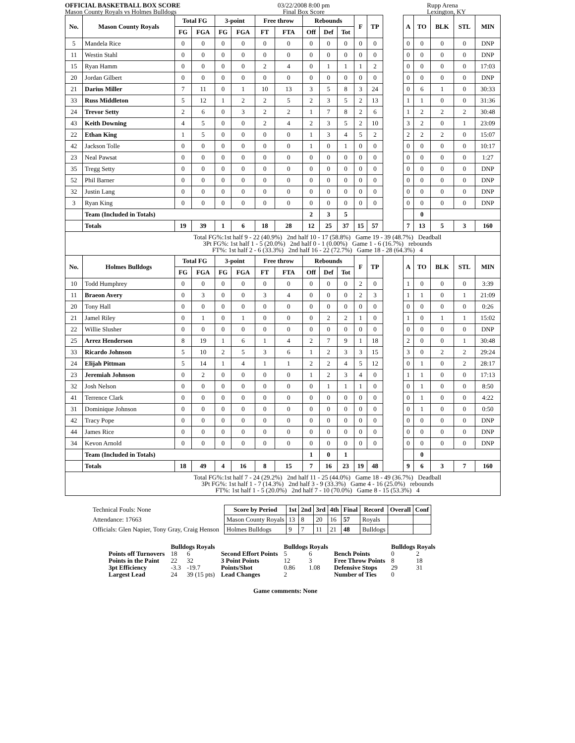OFFICIAL BASKETBALL BOX SCORE
Mason County Royals vs Holmes Bulldogs
03/22/2008 8:00 pm
Final Box Score
Rupp Arena
Lexington, KY
| No. | Mason County Royals | Total FG | | 3-point | | Free throw | | Rebounds | | | F | TP | | A | TO | BLK | STL | MIN |
| | | FG | FGA | FG | FGA | FT | FTA | Off | Def | Tot | | | | | | | | |
| 5 | Mandela Rice | 0 | 0 | 0 | 0 | 0 | 0 | 0 | 0 | 0 | 0 | 0 | | 0 | 0 | 0 | 0 | DNP |
| 11 | Westin Stahl | 0 | 0 | 0 | 0 | 0 | 0 | 0 | 0 | 0 | 0 | 0 | | 0 | 0 | 0 | 0 | DNP |
| 15 | Ryan Hamm | 0 | 0 | 0 | 0 | 2 | 4 | 0 | 1 | 1 | 1 | 2 | | 0 | 0 | 0 | 0 | 17:03 |
| 20 | Jordan Gilbert | 0 | 0 | 0 | 0 | 0 | 0 | 0 | 0 | 0 | 0 | 0 | | 0 | 0 | 0 | 0 | DNP |
| 21 | Darius Miller | 7 | 11 | 0 | 1 | 10 | 13 | 3 | 5 | 8 | 3 | 24 | | 0 | 6 | 1 | 0 | 30:33 |
| 33 | Russ Middleton | 5 | 12 | 1 | 2 | 2 | 5 | 2 | 3 | 5 | 2 | 13 | | 1 | 1 | 0 | 0 | 31:36 |
| 24 | Trevor Setty | 2 | 6 | 0 | 3 | 2 | 2 | 1 | 7 | 8 | 2 | 6 | | 1 | 2 | 2 | 2 | 30:48 |
| 43 | Keith Downing | 4 | 5 | 0 | 0 | 2 | 4 | 2 | 3 | 5 | 2 | 10 | | 3 | 2 | 0 | 1 | 23:09 |
| 22 | Ethan King | 1 | 5 | 0 | 0 | 0 | 0 | 1 | 3 | 4 | 5 | 2 | | 2 | 2 | 2 | 0 | 15:07 |
| 42 | Jackson Tolle | 0 | 0 | 0 | 0 | 0 | 0 | 1 | 0 | 1 | 0 | 0 | | 0 | 0 | 0 | 0 | 10:17 |
| 23 | Neal Pawsat | 0 | 0 | 0 | 0 | 0 | 0 | 0 | 0 | 0 | 0 | 0 | | 0 | 0 | 0 | 0 | 1:27 |
| 35 | Tregg Setty | 0 | 0 | 0 | 0 | 0 | 0 | 0 | 0 | 0 | 0 | 0 | | 0 | 0 | 0 | 0 | DNP |
| 52 | Phil Barner | 0 | 0 | 0 | 0 | 0 | 0 | 0 | 0 | 0 | 0 | 0 | | 0 | 0 | 0 | 0 | DNP |
| 32 | Justin Lang | 0 | 0 | 0 | 0 | 0 | 0 | 0 | 0 | 0 | 0 | 0 | | 0 | 0 | 0 | 0 | DNP |
| 3 | Ryan King | 0 | 0 | 0 | 0 | 0 | 0 | 0 | 0 | 0 | 0 | 0 | | 0 | 0 | 0 | 0 | DNP |
| | Team (Included in Totals) | | | | | | | 2 | 3 | 5 | | | | | 0 | | | |
| | Totals | 19 | 39 | 1 | 6 | 18 | 28 | 12 | 25 | 37 | 15 | 57 | | 7 | 13 | 5 | 3 | 160 |
| Total FG%:1st half 9 - 22 (40.9%) 2nd half 10 - 17 (58.8%) Game 19 - 39 (48.7%) Deadball 3Pt FG%: 1st half 1 - 5 (20.0%) 2nd half 0 - 1 (0.00%) Game 1 - 6 (16.7%) rebounds FT%: 1st half 2 - 6 (33.3%) 2nd half 16 - 22 (72.7%) Game 18 - 28 (64.3%) 4 | | | | | | | | | | | | | | | | | | |
| No. | Holmes Bulldogs | Total FG | | 3-point | | Free throw | | Rebounds | | | F | TP | | A | TO | BLK | STL | MIN |
| | | FG | FGA | FG | FGA | FT | FTA | Off | Def | Tot | | | | | | | | |
| 10 | Todd Humphrey | 0 | 0 | 0 | 0 | 0 | 0 | 0 | 0 | 0 | 2 | 0 | | 1 | 0 | 0 | 0 | 3:39 |
| 11 | Braeon Avery | 0 | 3 | 0 | 0 | 3 | 4 | 0 | 0 | 0 | 2 | 3 | | 1 | 1 | 0 | 1 | 21:09 |
| 20 | Tony Hall | 0 | 0 | 0 | 0 | 0 | 0 | 0 | 0 | 0 | 0 | 0 | | 0 | 0 | 0 | 0 | 0:26 |
| 21 | Jamel Riley | 0 | 1 | 0 | 1 | 0 | 0 | 0 | 2 | 2 | 1 | 0 | | 1 | 0 | 1 | 1 | 15:02 |
| 22 | Willie Slusher | 0 | 0 | 0 | 0 | 0 | 0 | 0 | 0 | 0 | 0 | 0 | | 0 | 0 | 0 | 0 | DNP |
| 25 | Arrez Henderson | 8 | 19 | 1 | 6 | 1 | 4 | 2 | 7 | 9 | 1 | 18 | | 2 | 0 | 0 | 1 | 30:48 |
| 33 | Ricardo Johnson | 5 | 10 | 2 | 5 | 3 | 6 | 1 | 2 | 3 | 3 | 15 | | 3 | 0 | 2 | 2 | 29:24 |
| 24 | Elijah Pittman | 5 | 14 | 1 | 4 | 1 | 1 | 2 | 2 | 4 | 5 | 12 | | 0 | 1 | 0 | 2 | 28:17 |
| 23 | Jeremiah Johnson | 0 | 2 | 0 | 0 | 0 | 0 | 1 | 2 | 3 | 4 | 0 | | 1 | 1 | 0 | 0 | 17:13 |
| 32 | Josh Nelson | 0 | 0 | 0 | 0 | 0 | 0 | 0 | 1 | 1 | 1 | 0 | | 0 | 1 | 0 | 0 | 8:50 |
| 41 | Terrence Clark | 0 | 0 | 0 | 0 | 0 | 0 | 0 | 0 | 0 | 0 | 0 | | 0 | 1 | 0 | 0 | 4:22 |
| 31 | Dominique Johnson | 0 | 0 | 0 | 0 | 0 | 0 | 0 | 0 | 0 | 0 | 0 | | 0 | 1 | 0 | 0 | 0:50 |
| 42 | Tracy Pope | 0 | 0 | 0 | 0 | 0 | 0 | 0 | 0 | 0 | 0 | 0 | | 0 | 0 | 0 | 0 | DNP |
| 44 | James Rice | 0 | 0 | 0 | 0 | 0 | 0 | 0 | 0 | 0 | 0 | 0 | | 0 | 0 | 0 | 0 | DNP |
| 34 | Kevon Arnold | 0 | 0 | 0 | 0 | 0 | 0 | 0 | 0 | 0 | 0 | 0 | | 0 | 0 | 0 | 0 | DNP |
| | Team (Included in Totals) | | | | | | | 1 | 0 | 1 | | | | | 0 | | | |
| | Totals | 18 | 49 | 4 | 16 | 8 | 15 | 7 | 16 | 23 | 19 | 48 | | 9 | 6 | 3 | 7 | 160 |
| Total FG%:1st half 7 - 24 (29.2%) 2nd half 11 - 25 (44.0%) Game 18 - 49 (36.7%) Deadball 3Pt FG%: 1st half 1 - 7 (14.3%) 2nd half 3 - 9 (33.3%) Game 4 - 16 (25.0%) rebounds FT%: 1st half 1 - 5 (20.0%) 2nd half 7 - 10 (70.0%) Game 8 - 15 (53.3%) 4 | | | | | | | | | | | | | | | | | | |
Technical Fouls: None
Attendance: 17663
Officials: Glen Napier, Tony Gray, Craig Henson
| Score by Period | 1st | 2nd | 3rd | 4th | Final | Record | Overall | Conf |
| --- | --- | --- | --- | --- | --- | --- | --- | --- |
| Mason County Royals | 13 | 8 | 20 | 16 | 57 | Royals | | |
| Holmes Bulldogs | 9 | 7 | 11 | 21 | 48 | Bulldogs | | |
| | Bulldogs Royals | | | Bulldogs Royals | | | Bulldogs Royals | |
| --- | --- | --- | --- | --- | --- | --- | --- | --- |
| Points off Turnovers | 18 | 6 | Second Effort Points | 5 | 6 | Bench Points | 0 | 2 |
| Points in the Paint | 22 | 32 | 3 Point Points | 12 | 3 | Free Throw Points | 8 | 18 |
| 3pt Efficiency | -3.3 | -19.7 | Points/Shot | 0.86 | 1.08 | Defensive Stops | 29 | 31 |
| Largest Lead | 24 | 39 (15 pts) | Lead Changes | 2 | | Number of Ties | 0 | |
Game comments: None